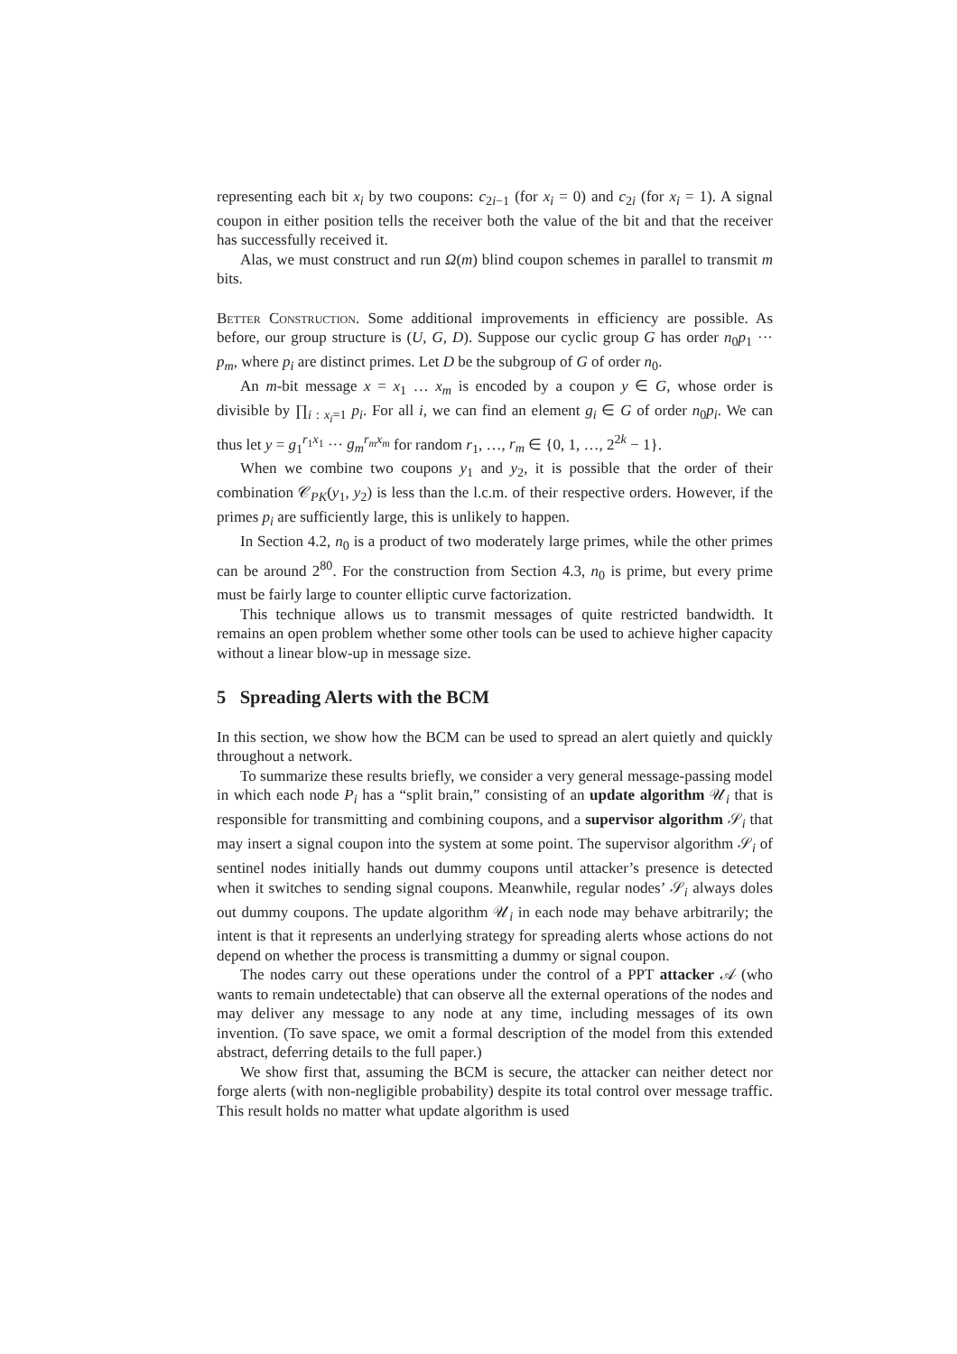representing each bit x<sub>i</sub> by two coupons: c<sub>2i−1</sub> (for x<sub>i</sub> = 0) and c<sub>2i</sub> (for x<sub>i</sub> = 1). A signal coupon in either position tells the receiver both the value of the bit and that the receiver has successfully received it.
Alas, we must construct and run Ω(m) blind coupon schemes in parallel to transmit m bits.
Better Construction. Some additional improvements in efficiency are possible. As before, our group structure is (U, G, D). Suppose our cyclic group G has order n<sub>0</sub>p<sub>1</sub> ··· p<sub>m</sub>, where p<sub>i</sub> are distinct primes. Let D be the subgroup of G of order n<sub>0</sub>.
An m-bit message x = x<sub>1</sub> … x<sub>m</sub> is encoded by a coupon y ∈ G, whose order is divisible by ∏<sub>i : x<sub>i</sub>=1</sub> p<sub>i</sub>. For all i, we can find an element g<sub>i</sub> ∈ G of order n<sub>0</sub>p<sub>i</sub>. We can thus let y = g<sub>1</sub><sup>r<sub>1</sub>x<sub>1</sub></sup> ··· g<sub>m</sub><sup>r<sub>m</sub>x<sub>m</sub></sup> for random r<sub>1</sub>, …, r<sub>m</sub> ∈ {0, 1, …, 2<sup>2k</sup> − 1}.
When we combine two coupons y<sub>1</sub> and y<sub>2</sub>, it is possible that the order of their combination 𝒞<sub>PK</sub>(y<sub>1</sub>, y<sub>2</sub>) is less than the l.c.m. of their respective orders. However, if the primes p<sub>i</sub> are sufficiently large, this is unlikely to happen.
In Section 4.2, n<sub>0</sub> is a product of two moderately large primes, while the other primes can be around 2<sup>80</sup>. For the construction from Section 4.3, n<sub>0</sub> is prime, but every prime must be fairly large to counter elliptic curve factorization.
This technique allows us to transmit messages of quite restricted bandwidth. It remains an open problem whether some other tools can be used to achieve higher capacity without a linear blow-up in message size.
5 Spreading Alerts with the BCM
In this section, we show how the BCM can be used to spread an alert quietly and quickly throughout a network.
To summarize these results briefly, we consider a very general message-passing model in which each node P<sub>i</sub> has a “split brain,” consisting of an update algorithm 𝒰<sub>i</sub> that is responsible for transmitting and combining coupons, and a supervisor algorithm 𝒮<sub>i</sub> that may insert a signal coupon into the system at some point. The supervisor algorithm 𝒮<sub>i</sub> of sentinel nodes initially hands out dummy coupons until attacker’s presence is detected when it switches to sending signal coupons. Meanwhile, regular nodes’ 𝒮<sub>i</sub> always doles out dummy coupons. The update algorithm 𝒰<sub>i</sub> in each node may behave arbitrarily; the intent is that it represents an underlying strategy for spreading alerts whose actions do not depend on whether the process is transmitting a dummy or signal coupon.
The nodes carry out these operations under the control of a PPT attacker 𝒜 (who wants to remain undetectable) that can observe all the external operations of the nodes and may deliver any message to any node at any time, including messages of its own invention. (To save space, we omit a formal description of the model from this extended abstract, deferring details to the full paper.)
We show first that, assuming the BCM is secure, the attacker can neither detect nor forge alerts (with non-negligible probability) despite its total control over message traffic. This result holds no matter what update algorithm is used